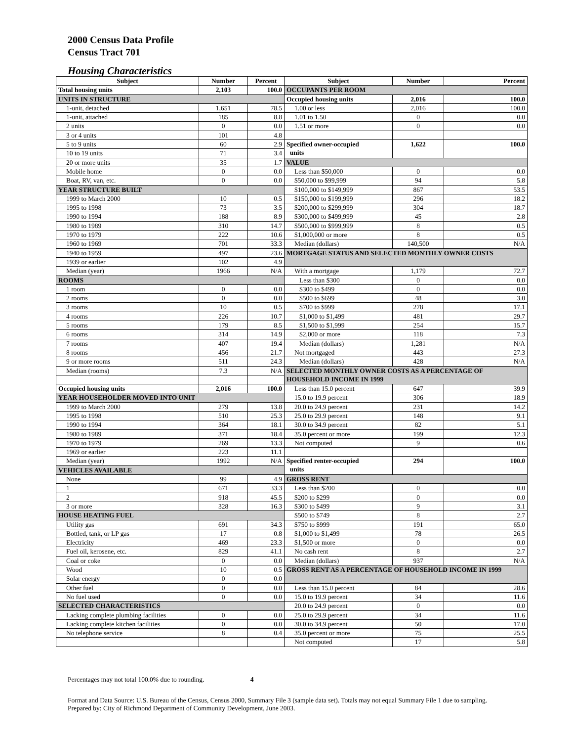2000 Census Data Profile
Census Tract 701
Housing Characteristics
| Subject | Number | Percent | Subject | Number | Percent |
| --- | --- | --- | --- | --- | --- |
| Total housing units | 2,103 | 100.0 | OCCUPANTS PER ROOM | | |
| UNITS IN STRUCTURE | | | Occupied housing units | 2,016 | 100.0 |
| 1-unit, detached | 1,651 | 78.5 | 1.00 or less | 2,016 | 100.0 |
| 1-unit, attached | 185 | 8.8 | 1.01 to 1.50 | 0 | 0.0 |
| 2 units | 0 | 0.0 | 1.51 or more | 0 | 0.0 |
| 3 or 4 units | 101 | 4.8 | | | |
| 5 to 9 units | 60 | 2.9 | Specified owner-occupied units | 1,622 | 100.0 |
| 10 to 19 units | 71 | 3.4 | | | |
| 20 or more units | 35 | 1.7 | VALUE | | |
| Mobile home | 0 | 0.0 | Less than $50,000 | 0 | 0.0 |
| Boat, RV, van, etc. | 0 | 0.0 | $50,000 to $99,999 | 94 | 5.8 |
| YEAR STRUCTURE BUILT | | | $100,000 to $149,999 | 867 | 53.5 |
| 1999 to March 2000 | 10 | 0.5 | $150,000 to $199,999 | 296 | 18.2 |
| 1995 to 1998 | 73 | 3.5 | $200,000 to $299,999 | 304 | 18.7 |
| 1990 to 1994 | 188 | 8.9 | $300,000 to $499,999 | 45 | 2.8 |
| 1980 to 1989 | 310 | 14.7 | $500,000 to $999,999 | 8 | 0.5 |
| 1970 to 1979 | 222 | 10.6 | $1,000,000 or more | 8 | 0.5 |
| 1960 to 1969 | 701 | 33.3 | Median (dollars) | 140,500 | N/A |
| 1940 to 1959 | 497 | 23.6 | MORTGAGE STATUS AND SELECTED MONTHLY OWNER COSTS | | |
| 1939 or earlier | 102 | 4.9 | | | |
| Median (year) | 1966 | N/A | With a mortgage | 1,179 | 72.7 |
| ROOMS | | | Less than $300 | 0 | 0.0 |
| 1 room | 0 | 0.0 | $300 to $499 | 0 | 0.0 |
| 2 rooms | 0 | 0.0 | $500 to $699 | 48 | 3.0 |
| 3 rooms | 10 | 0.5 | $700 to $999 | 278 | 17.1 |
| 4 rooms | 226 | 10.7 | $1,000 to $1,499 | 481 | 29.7 |
| 5 rooms | 179 | 8.5 | $1,500 to $1,999 | 254 | 15.7 |
| 6 rooms | 314 | 14.9 | $2,000 or more | 118 | 7.3 |
| 7 rooms | 407 | 19.4 | Median (dollars) | 1,281 | N/A |
| 8 rooms | 456 | 21.7 | Not mortgaged | 443 | 27.3 |
| 9 or more rooms | 511 | 24.3 | Median (dollars) | 428 | N/A |
| Median (rooms) | 7.3 | N/A | SELECTED MONTHLY OWNER COSTS AS A PERCENTAGE OF HOUSEHOLD INCOME IN 1999 | | |
| Occupied housing units | 2,016 | 100.0 | Less than 15.0 percent | 647 | 39.9 |
| YEAR HOUSEHOLDER MOVED INTO UNIT | | | 15.0 to 19.9 percent | 306 | 18.9 |
| 1999 to March 2000 | 279 | 13.8 | 20.0 to 24.9 percent | 231 | 14.2 |
| 1995 to 1998 | 510 | 25.3 | 25.0 to 29.9 percent | 148 | 9.1 |
| 1990 to 1994 | 364 | 18.1 | 30.0 to 34.9 percent | 82 | 5.1 |
| 1980 to 1989 | 371 | 18.4 | 35.0 percent or more | 199 | 12.3 |
| 1970 to 1979 | 269 | 13.3 | Not computed | 9 | 0.6 |
| 1969 or earlier | 223 | 11.1 | | | |
| Median (year) | 1992 | N/A | Specified renter-occupied units | 294 | 100.0 |
| VEHICLES AVAILABLE | | | | | |
| None | 99 | 4.9 | GROSS RENT | | |
| 1 | 671 | 33.3 | Less than $200 | 0 | 0.0 |
| 2 | 918 | 45.5 | $200 to $299 | 0 | 0.0 |
| 3 or more | 328 | 16.3 | $300 to $499 | 9 | 3.1 |
| HOUSE HEATING FUEL | | | $500 to $749 | 8 | 2.7 |
| Utility gas | 691 | 34.3 | $750 to $999 | 191 | 65.0 |
| Bottled, tank, or LP gas | 17 | 0.8 | $1,000 to $1,499 | 78 | 26.5 |
| Electricity | 469 | 23.3 | $1,500 or more | 0 | 0.0 |
| Fuel oil, kerosene, etc. | 829 | 41.1 | No cash rent | 8 | 2.7 |
| Coal or coke | 0 | 0.0 | Median (dollars) | 937 | N/A |
| Wood | 10 | 0.5 | GROSS RENT AS A PERCENTAGE OF HOUSEHOLD INCOME IN 1999 | | |
| Solar energy | 0 | 0.0 | | | |
| Other fuel | 0 | 0.0 | Less than 15.0 percent | 84 | 28.6 |
| No fuel used | 0 | 0.0 | 15.0 to 19.9 percent | 34 | 11.6 |
| SELECTED CHARACTERISTICS | | | 20.0 to 24.9 percent | 0 | 0.0 |
| Lacking complete plumbing facilities | 0 | 0.0 | 25.0 to 29.9 percent | 34 | 11.6 |
| Lacking complete kitchen facilities | 0 | 0.0 | 30.0 to 34.9 percent | 50 | 17.0 |
| No telephone service | 8 | 0.4 | 35.0 percent or more | 75 | 25.5 |
| | | | Not computed | 17 | 5.8 |
Percentages may not total 100.0% due to rounding. 4
Format and Data Source: U.S. Bureau of the Census, Census 2000, Summary File 3 (sample data set). Totals may not equal Summary File 1 due to sampling.
Prepared by: City of Richmond Department of Community Development, June 2003.